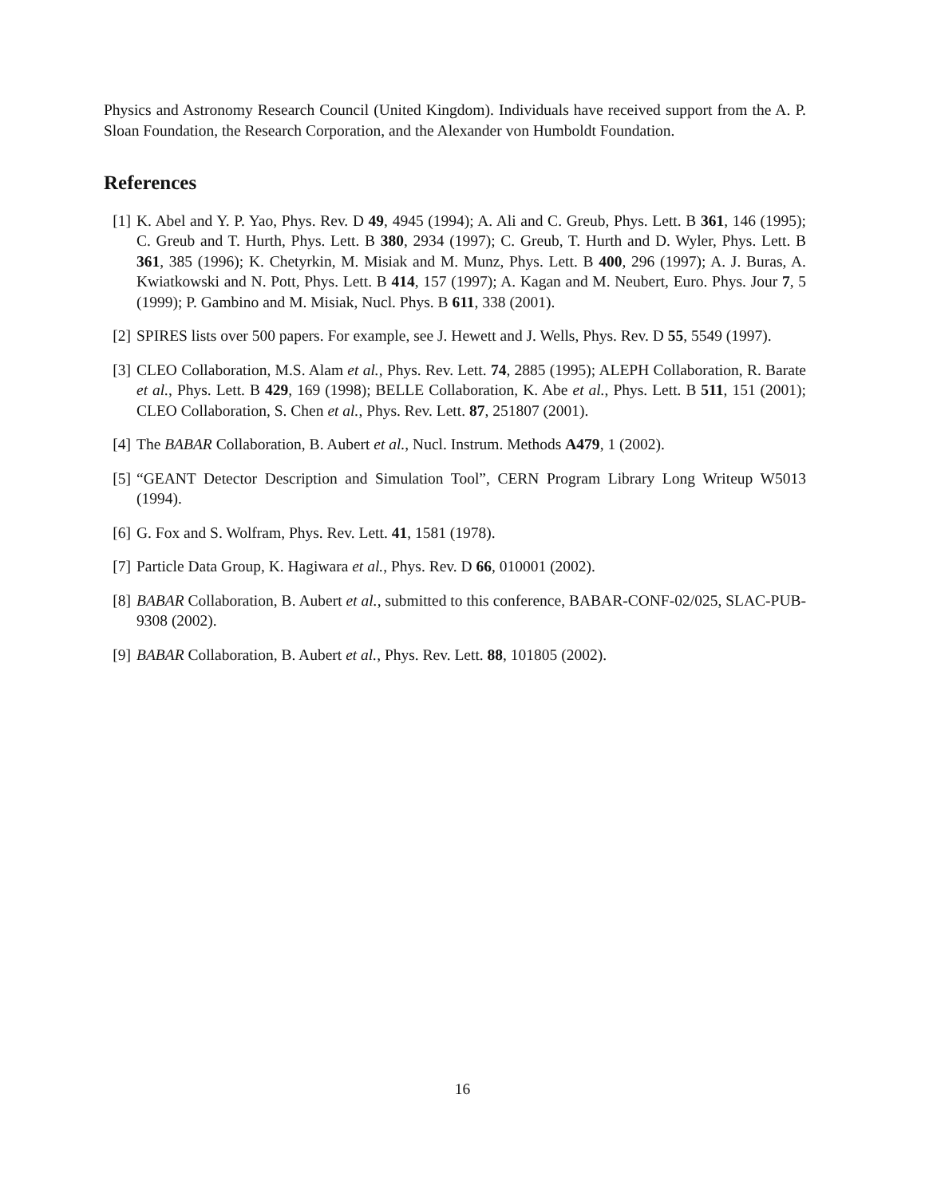Physics and Astronomy Research Council (United Kingdom). Individuals have received support from the A. P. Sloan Foundation, the Research Corporation, and the Alexander von Humboldt Foundation.
References
[1] K. Abel and Y. P. Yao, Phys. Rev. D 49, 4945 (1994); A. Ali and C. Greub, Phys. Lett. B 361, 146 (1995); C. Greub and T. Hurth, Phys. Lett. B 380, 2934 (1997); C. Greub, T. Hurth and D. Wyler, Phys. Lett. B 361, 385 (1996); K. Chetyrkin, M. Misiak and M. Munz, Phys. Lett. B 400, 296 (1997); A. J. Buras, A. Kwiatkowski and N. Pott, Phys. Lett. B 414, 157 (1997); A. Kagan and M. Neubert, Euro. Phys. Jour 7, 5 (1999); P. Gambino and M. Misiak, Nucl. Phys. B 611, 338 (2001).
[2] SPIRES lists over 500 papers. For example, see J. Hewett and J. Wells, Phys. Rev. D 55, 5549 (1997).
[3] CLEO Collaboration, M.S. Alam et al., Phys. Rev. Lett. 74, 2885 (1995); ALEPH Collaboration, R. Barate et al., Phys. Lett. B 429, 169 (1998); BELLE Collaboration, K. Abe et al., Phys. Lett. B 511, 151 (2001); CLEO Collaboration, S. Chen et al., Phys. Rev. Lett. 87, 251807 (2001).
[4] The BABAR Collaboration, B. Aubert et al., Nucl. Instrum. Methods A479, 1 (2002).
[5] “GEANT Detector Description and Simulation Tool”, CERN Program Library Long Writeup W5013 (1994).
[6] G. Fox and S. Wolfram, Phys. Rev. Lett. 41, 1581 (1978).
[7] Particle Data Group, K. Hagiwara et al., Phys. Rev. D 66, 010001 (2002).
[8] BABAR Collaboration, B. Aubert et al., submitted to this conference, BABAR-CONF-02/025, SLAC-PUB-9308 (2002).
[9] BABAR Collaboration, B. Aubert et al., Phys. Rev. Lett. 88, 101805 (2002).
16